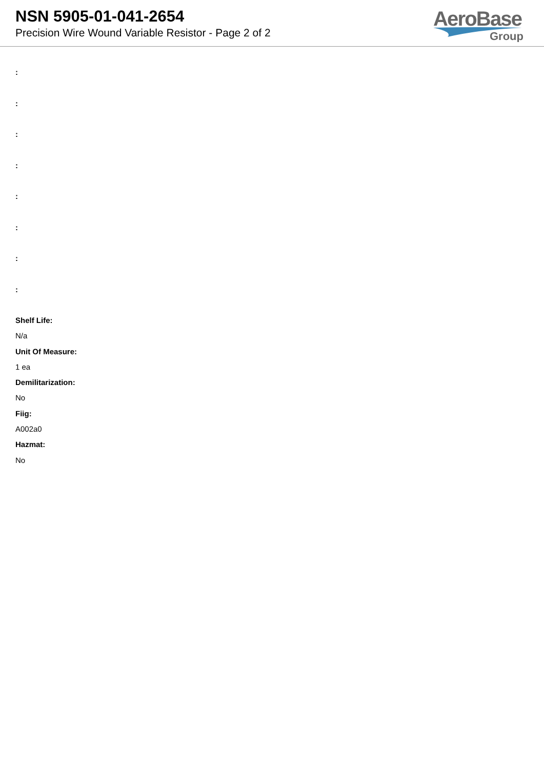NSN 5905-01-041-2654
Precision Wire Wound Variable Resistor - Page 2 of 2
AeroBase
Group
:
:
:
:
:
:
:
:
Shelf Life:
N/a
Unit Of Measure:
1 ea
Demilitarization:
No
Fiig:
A002a0
Hazmat:
No